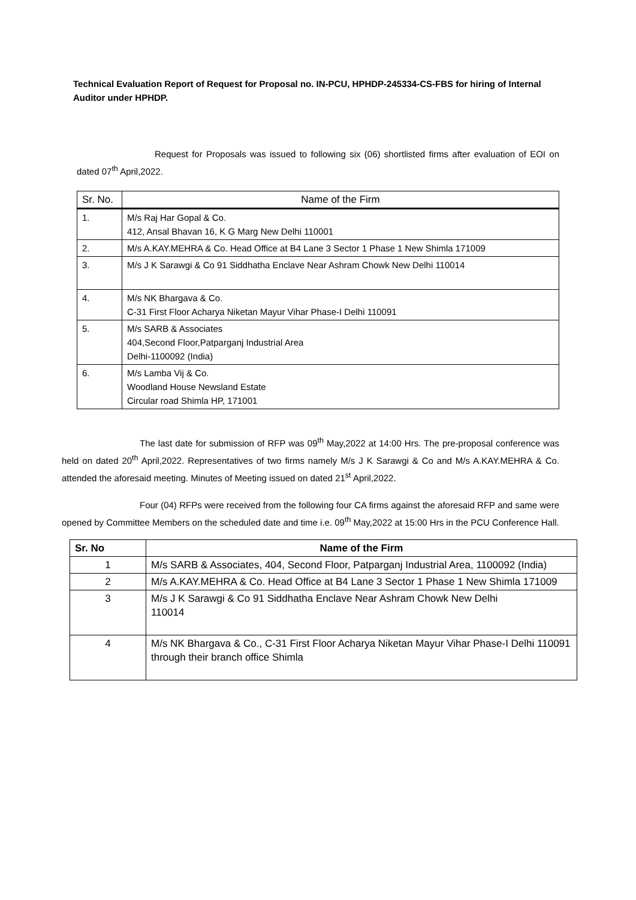Technical Evaluation Report of Request for Proposal no. IN-PCU, HPHDP-245334-CS-FBS for hiring of Internal Auditor under HPHDP.
Request for Proposals was issued to following six (06) shortlisted firms after evaluation of EOI on dated 07<sup>th</sup> April,2022.
| Sr. No. | Name of the Firm |
| --- | --- |
| 1. | M/s Raj Har Gopal & Co. 412, Ansal Bhavan 16, K G Marg New Delhi 110001 |
| 2. | M/s A.KAY.MEHRA & Co. Head Office at B4 Lane 3 Sector 1 Phase 1 New Shimla 171009 |
| 3. | M/s J K Sarawgi & Co 91 Siddhatha Enclave Near Ashram Chowk New Delhi 110014 |
| 4. | M/s NK Bhargava & Co. C-31 First Floor Acharya Niketan Mayur Vihar Phase-I Delhi 110091 |
| 5. | M/s SARB & Associates 404,Second Floor,Patparganj Industrial Area Delhi-1100092 (India) |
| 6. | M/s Lamba Vij & Co. Woodland House Newsland Estate Circular road Shimla HP, 171001 |
The last date for submission of RFP was 09<sup>th</sup> May,2022 at 14:00 Hrs. The pre-proposal conference was held on dated 20<sup>th</sup> April,2022. Representatives of two firms namely M/s J K Sarawgi & Co and M/s A.KAY.MEHRA & Co. attended the aforesaid meeting. Minutes of Meeting issued on dated 21<sup>st</sup> April,2022.
Four (04) RFPs were received from the following four CA firms against the aforesaid RFP and same were opened by Committee Members on the scheduled date and time i.e. 09<sup>th</sup> May,2022 at 15:00 Hrs in the PCU Conference Hall.
| Sr. No | Name of the Firm |
| --- | --- |
| 1 | M/s SARB & Associates, 404, Second Floor, Patparganj Industrial Area, 1100092 (India) |
| 2 | M/s A.KAY.MEHRA & Co. Head Office at B4 Lane 3 Sector 1 Phase 1 New Shimla 171009 |
| 3 | M/s J K Sarawgi & Co 91 Siddhatha Enclave Near Ashram Chowk New Delhi 110014 |
| 4 | M/s NK Bhargava & Co., C-31 First Floor Acharya Niketan Mayur Vihar Phase-I Delhi 110091 through their branch office Shimla |